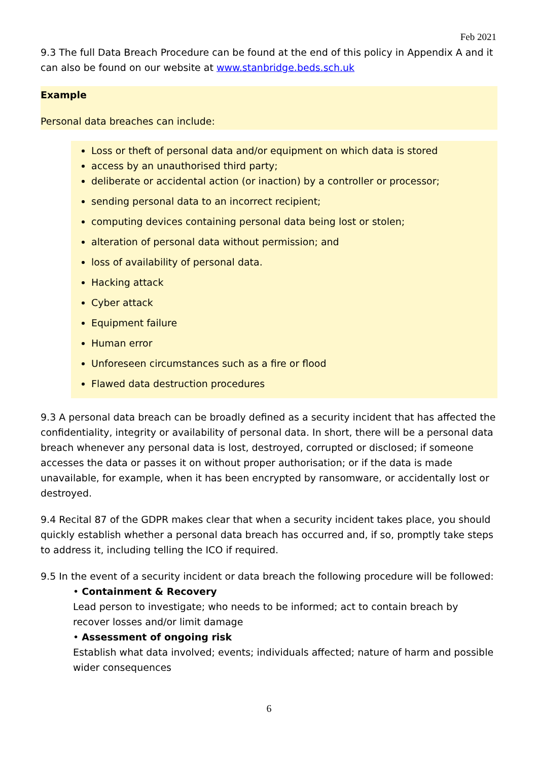Feb 2021
9.3 The full Data Breach Procedure can be found at the end of this policy in Appendix A and it can also be found on our website at www.stanbridge.beds.sch.uk
Example
Personal data breaches can include:
Loss or theft of personal data and/or equipment on which data is stored
access by an unauthorised third party;
deliberate or accidental action (or inaction) by a controller or processor;
sending personal data to an incorrect recipient;
computing devices containing personal data being lost or stolen;
alteration of personal data without permission; and
loss of availability of personal data.
Hacking attack
Cyber attack
Equipment failure
Human error
Unforeseen circumstances such as a fire or flood
Flawed data destruction procedures
9.3 A personal data breach can be broadly defined as a security incident that has affected the confidentiality, integrity or availability of personal data. In short, there will be a personal data breach whenever any personal data is lost, destroyed, corrupted or disclosed; if someone accesses the data or passes it on without proper authorisation; or if the data is made unavailable, for example, when it has been encrypted by ransomware, or accidentally lost or destroyed.
9.4 Recital 87 of the GDPR makes clear that when a security incident takes place, you should quickly establish whether a personal data breach has occurred and, if so, promptly take steps to address it, including telling the ICO if required.
9.5 In the event of a security incident or data breach the following procedure will be followed:
• Containment & Recovery
Lead person to investigate; who needs to be informed; act to contain breach by recover losses and/or limit damage
• Assessment of ongoing risk
Establish what data involved; events; individuals affected; nature of harm and possible wider consequences
6